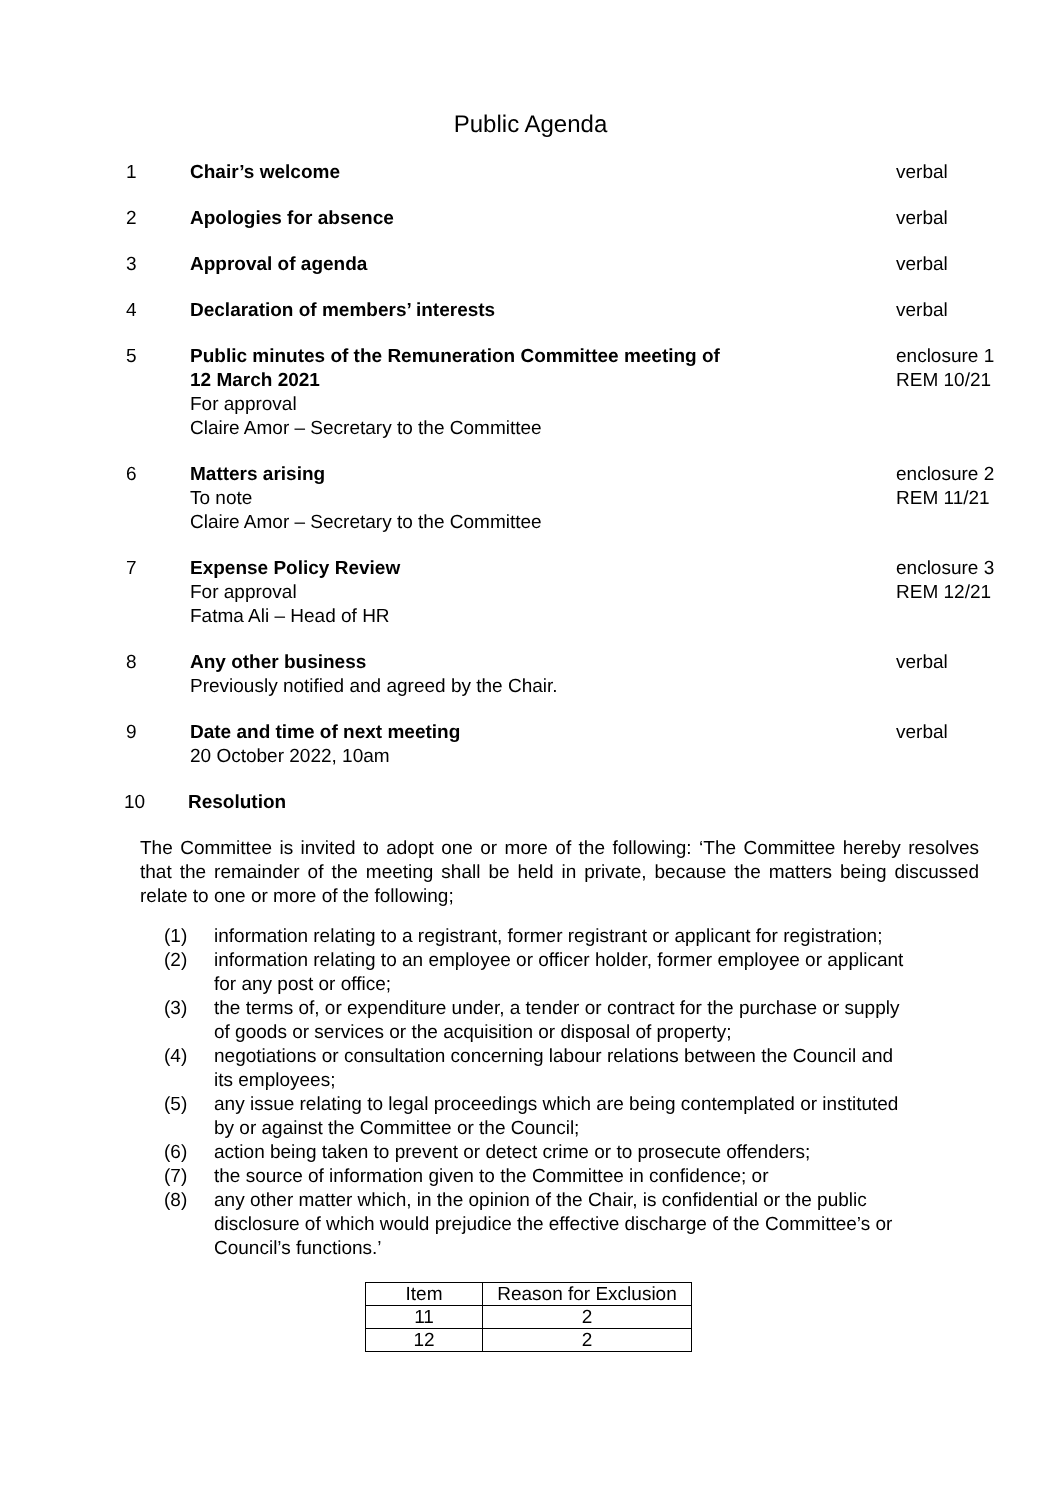Public Agenda
1 Chair’s welcome verbal
2 Apologies for absence verbal
3 Approval of agenda verbal
4 Declaration of members’ interests verbal
5 Public minutes of the Remuneration Committee meeting of
12 March 2021
For approval
Claire Amor – Secretary to the Committee
enclosure 1
REM 10/21
6 Matters arising
To note
Claire Amor – Secretary to the Committee
enclosure 2
REM 11/21
7 Expense Policy Review
For approval
Fatma Ali – Head of HR
enclosure 3
REM 12/21
8 Any other business
Previously notified and agreed by the Chair.
verbal
9 Date and time of next meeting
20 October 2022, 10am
verbal
10 Resolution
The Committee is invited to adopt one or more of the following: ‘The Committee hereby resolves that the remainder of the meeting shall be held in private, because the matters being discussed relate to one or more of the following;
(1) information relating to a registrant, former registrant or applicant for registration;
(2) information relating to an employee or officer holder, former employee or applicant for any post or office;
(3) the terms of, or expenditure under, a tender or contract for the purchase or supply of goods or services or the acquisition or disposal of property;
(4) negotiations or consultation concerning labour relations between the Council and its employees;
(5) any issue relating to legal proceedings which are being contemplated or instituted by or against the Committee or the Council;
(6) action being taken to prevent or detect crime or to prosecute offenders;
(7) the source of information given to the Committee in confidence; or
(8) any other matter which, in the opinion of the Chair, is confidential or the public disclosure of which would prejudice the effective discharge of the Committee’s or Council’s functions.’
| Item | Reason for Exclusion |
| --- | --- |
| 11 | 2 |
| 12 | 2 |